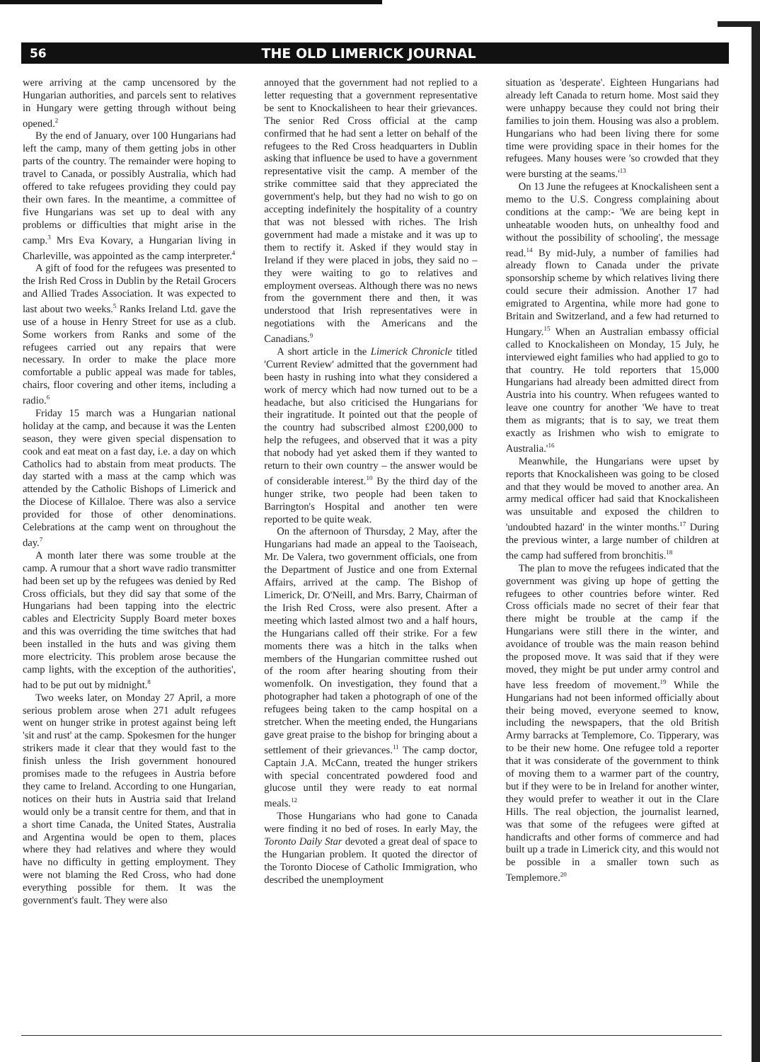56 THE OLD LIMERICK JOURNAL
were arriving at the camp uncensored by the Hungarian authorities, and parcels sent to relatives in Hungary were getting through without being opened.<sup>2</sup>
By the end of January, over 100 Hungarians had left the camp, many of them getting jobs in other parts of the country. The remainder were hoping to travel to Canada, or possibly Australia, which had offered to take refugees providing they could pay their own fares. In the meantime, a committee of five Hungarians was set up to deal with any problems or difficulties that might arise in the camp.<sup>3</sup> Mrs Eva Kovary, a Hungarian living in Charleville, was appointed as the camp interpreter.<sup>4</sup>
A gift of food for the refugees was presented to the Irish Red Cross in Dublin by the Retail Grocers and Allied Trades Association. It was expected to last about two weeks.<sup>5</sup> Ranks Ireland Ltd. gave the use of a house in Henry Street for use as a club. Some workers from Ranks and some of the refugees carried out any repairs that were necessary. In order to make the place more comfortable a public appeal was made for tables, chairs, floor covering and other items, including a radio.<sup>6</sup>
Friday 15 march was a Hungarian national holiday at the camp, and because it was the Lenten season, they were given special dispensation to cook and eat meat on a fast day, i.e. a day on which Catholics had to abstain from meat products. The day started with a mass at the camp which was attended by the Catholic Bishops of Limerick and the Diocese of Killaloe. There was also a service provided for those of other denominations. Celebrations at the camp went on throughout the day.<sup>7</sup>
A month later there was some trouble at the camp. A rumour that a short wave radio transmitter had been set up by the refugees was denied by Red Cross officials, but they did say that some of the Hungarians had been tapping into the electric cables and Electricity Supply Board meter boxes and this was overriding the time switches that had been installed in the huts and was giving them more electricity. This problem arose because the camp lights, with the exception of the authorities', had to be put out by midnight.<sup>8</sup>
Two weeks later, on Monday 27 April, a more serious problem arose when 271 adult refugees went on hunger strike in protest against being left 'sit and rust' at the camp. Spokesmen for the hunger strikers made it clear that they would fast to the finish unless the Irish government honoured promises made to the refugees in Austria before they came to Ireland. According to one Hungarian, notices on their huts in Austria said that Ireland would only be a transit centre for them, and that in a short time Canada, the United States, Australia and Argentina would be open to them, places where they had relatives and where they would have no difficulty in getting employment. They were not blaming the Red Cross, who had done everything possible for them. It was the government's fault. They were also
annoyed that the government had not replied to a letter requesting that a government representative be sent to Knockalisheen to hear their grievances. The senior Red Cross official at the camp confirmed that he had sent a letter on behalf of the refugees to the Red Cross headquarters in Dublin asking that influence be used to have a government representative visit the camp. A member of the strike committee said that they appreciated the government's help, but they had no wish to go on accepting indefinitely the hospitality of a country that was not blessed with riches. The Irish government had made a mistake and it was up to them to rectify it. Asked if they would stay in Ireland if they were placed in jobs, they said no – they were waiting to go to relatives and employment overseas. Although there was no news from the government there and then, it was understood that Irish representatives were in negotiations with the Americans and the Canadians.<sup>9</sup>
A short article in the Limerick Chronicle titled 'Current Review' admitted that the government had been hasty in rushing into what they considered a work of mercy which had now turned out to be a headache, but also criticised the Hungarians for their ingratitude. It pointed out that the people of the country had subscribed almost £200,000 to help the refugees, and observed that it was a pity that nobody had yet asked them if they wanted to return to their own country – the answer would be of considerable interest.<sup>10</sup> By the third day of the hunger strike, two people had been taken to Barrington's Hospital and another ten were reported to be quite weak.
On the afternoon of Thursday, 2 May, after the Hungarians had made an appeal to the Taoiseach, Mr. De Valera, two government officials, one from the Department of Justice and one from External Affairs, arrived at the camp. The Bishop of Limerick, Dr. O'Neill, and Mrs. Barry, Chairman of the Irish Red Cross, were also present. After a meeting which lasted almost two and a half hours, the Hungarians called off their strike. For a few moments there was a hitch in the talks when members of the Hungarian committee rushed out of the room after hearing shouting from their womenfolk. On investigation, they found that a photographer had taken a photograph of one of the refugees being taken to the camp hospital on a stretcher. When the meeting ended, the Hungarians gave great praise to the bishop for bringing about a settlement of their grievances.<sup>11</sup> The camp doctor, Captain J.A. McCann, treated the hunger strikers with special concentrated powdered food and glucose until they were ready to eat normal meals.<sup>12</sup>
Those Hungarians who had gone to Canada were finding it no bed of roses. In early May, the Toronto Daily Star devoted a great deal of space to the Hungarian problem. It quoted the director of the Toronto Diocese of Catholic Immigration, who described the unemployment
situation as 'desperate'. Eighteen Hungarians had already left Canada to return home. Most said they were unhappy because they could not bring their families to join them. Housing was also a problem. Hungarians who had been living there for some time were providing space in their homes for the refugees. Many houses were 'so crowded that they were bursting at the seams.'<sup>13</sup>
On 13 June the refugees at Knockalisheen sent a memo to the U.S. Congress complaining about conditions at the camp:- 'We are being kept in unheatable wooden huts, on unhealthy food and without the possibility of schooling', the message read.<sup>14</sup> By mid-July, a number of families had already flown to Canada under the private sponsorship scheme by which relatives living there could secure their admission. Another 17 had emigrated to Argentina, while more had gone to Britain and Switzerland, and a few had returned to Hungary.<sup>15</sup> When an Australian embassy official called to Knockalisheen on Monday, 15 July, he interviewed eight families who had applied to go to that country. He told reporters that 15,000 Hungarians had already been admitted direct from Austria into his country. When refugees wanted to leave one country for another 'We have to treat them as migrants; that is to say, we treat them exactly as Irishmen who wish to emigrate to Australia.'<sup>16</sup>
Meanwhile, the Hungarians were upset by reports that Knockalisheen was going to be closed and that they would be moved to another area. An army medical officer had said that Knockalisheen was unsuitable and exposed the children to 'undoubted hazard' in the winter months.<sup>17</sup> During the previous winter, a large number of children at the camp had suffered from bronchitis.<sup>18</sup>
The plan to move the refugees indicated that the government was giving up hope of getting the refugees to other countries before winter. Red Cross officials made no secret of their fear that there might be trouble at the camp if the Hungarians were still there in the winter, and avoidance of trouble was the main reason behind the proposed move. It was said that if they were moved, they might be put under army control and have less freedom of movement.<sup>19</sup> While the Hungarians had not been informed officially about their being moved, everyone seemed to know, including the newspapers, that the old British Army barracks at Templemore, Co. Tipperary, was to be their new home. One refugee told a reporter that it was considerate of the government to think of moving them to a warmer part of the country, but if they were to be in Ireland for another winter, they would prefer to weather it out in the Clare Hills. The real objection, the journalist learned, was that some of the refugees were gifted at handicrafts and other forms of commerce and had built up a trade in Limerick city, and this would not be possible in a smaller town such as Templemore.<sup>20</sup>